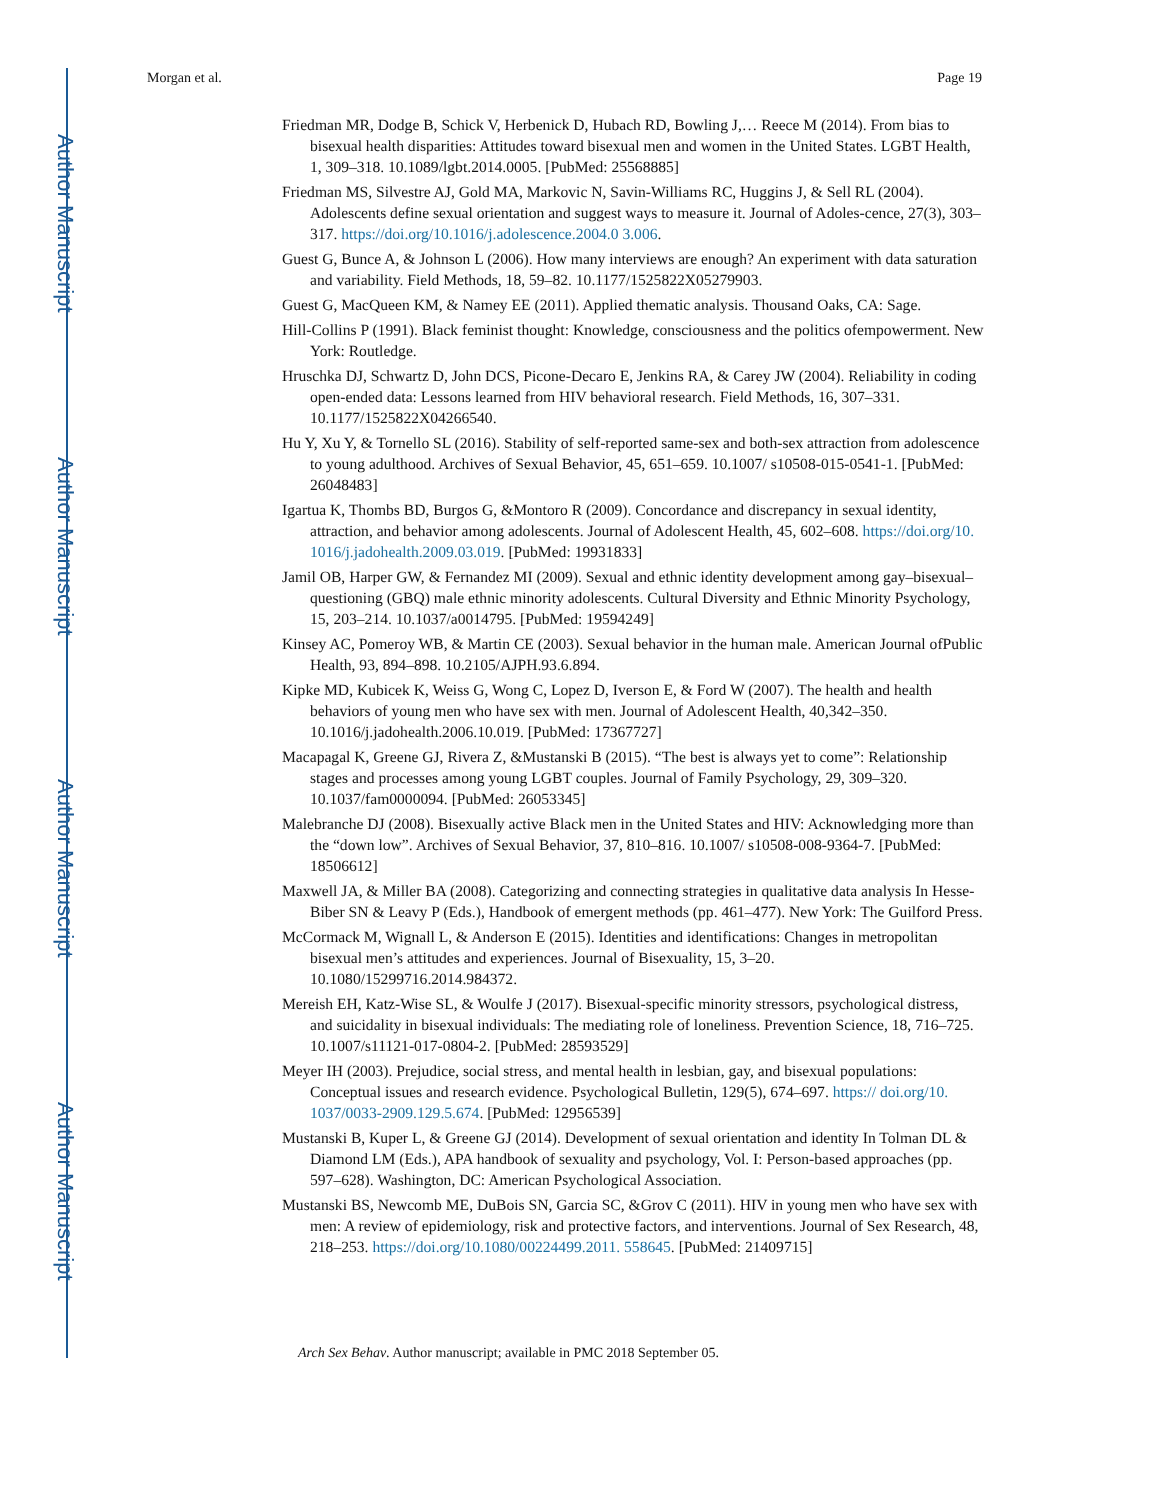Author Manuscript
Author Manuscript
Author Manuscript
Author Manuscript
Morgan et al. Page 19
Friedman MR, Dodge B, Schick V, Herbenick D, Hubach RD, Bowling J,… Reece M (2014). From bias to bisexual health disparities: Attitudes toward bisexual men and women in the United States. LGBT Health, 1, 309–318. 10.1089/lgbt.2014.0005. [PubMed: 25568885]
Friedman MS, Silvestre AJ, Gold MA, Markovic N, Savin-Williams RC, Huggins J, & Sell RL (2004). Adolescents define sexual orientation and suggest ways to measure it. Journal of Adoles-cence, 27(3), 303–317. https://doi.org/10.1016/j.adolescence.2004.0 3.006.
Guest G, Bunce A, & Johnson L (2006). How many interviews are enough? An experiment with data saturation and variability. Field Methods, 18, 59–82. 10.1177/1525822X05279903.
Guest G, MacQueen KM, & Namey EE (2011). Applied thematic analysis. Thousand Oaks, CA: Sage.
Hill-Collins P (1991). Black feminist thought: Knowledge, consciousness and the politics ofempowerment. New York: Routledge.
Hruschka DJ, Schwartz D, John DCS, Picone-Decaro E, Jenkins RA, & Carey JW (2004). Reliability in coding open-ended data: Lessons learned from HIV behavioral research. Field Methods, 16, 307–331. 10.1177/1525822X04266540.
Hu Y, Xu Y, & Tornello SL (2016). Stability of self-reported same-sex and both-sex attraction from adolescence to young adulthood. Archives of Sexual Behavior, 45, 651–659. 10.1007/ s10508-015-0541-1. [PubMed: 26048483]
Igartua K, Thombs BD, Burgos G, &Montoro R (2009). Concordance and discrepancy in sexual identity, attraction, and behavior among adolescents. Journal of Adolescent Health, 45, 602–608. https://doi.org/10. 1016/j.jadohealth.2009.03.019. [PubMed: 19931833]
Jamil OB, Harper GW, & Fernandez MI (2009). Sexual and ethnic identity development among gay–bisexual–questioning (GBQ) male ethnic minority adolescents. Cultural Diversity and Ethnic Minority Psychology, 15, 203–214. 10.1037/a0014795. [PubMed: 19594249]
Kinsey AC, Pomeroy WB, & Martin CE (2003). Sexual behavior in the human male. American Journal ofPublic Health, 93, 894–898. 10.2105/AJPH.93.6.894.
Kipke MD, Kubicek K, Weiss G, Wong C, Lopez D, Iverson E, & Ford W (2007). The health and health behaviors of young men who have sex with men. Journal of Adolescent Health, 40,342–350. 10.1016/j.jadohealth.2006.10.019. [PubMed: 17367727]
Macapagal K, Greene GJ, Rivera Z, &Mustanski B (2015). “The best is always yet to come”: Relationship stages and processes among young LGBT couples. Journal of Family Psychology, 29, 309–320. 10.1037/fam0000094. [PubMed: 26053345]
Malebranche DJ (2008). Bisexually active Black men in the United States and HIV: Acknowledging more than the “down low”. Archives of Sexual Behavior, 37, 810–816. 10.1007/ s10508-008-9364-7. [PubMed: 18506612]
Maxwell JA, & Miller BA (2008). Categorizing and connecting strategies in qualitative data analysis In Hesse-Biber SN & Leavy P (Eds.), Handbook of emergent methods (pp. 461–477). New York: The Guilford Press.
McCormack M, Wignall L, & Anderson E (2015). Identities and identifications: Changes in metropolitan bisexual men’s attitudes and experiences. Journal of Bisexuality, 15, 3–20. 10.1080/15299716.2014.984372.
Mereish EH, Katz-Wise SL, & Woulfe J (2017). Bisexual-specific minority stressors, psychological distress, and suicidality in bisexual individuals: The mediating role of loneliness. Prevention Science, 18, 716–725. 10.1007/s11121-017-0804-2. [PubMed: 28593529]
Meyer IH (2003). Prejudice, social stress, and mental health in lesbian, gay, and bisexual populations: Conceptual issues and research evidence. Psychological Bulletin, 129(5), 674–697. https:// doi.org/10. 1037/0033-2909.129.5.674. [PubMed: 12956539]
Mustanski B, Kuper L, & Greene GJ (2014). Development of sexual orientation and identity In Tolman DL & Diamond LM (Eds.), APA handbook of sexuality and psychology, Vol. I: Person-based approaches (pp. 597–628). Washington, DC: American Psychological Association.
Mustanski BS, Newcomb ME, DuBois SN, Garcia SC, &Grov C (2011). HIV in young men who have sex with men: A review of epidemiology, risk and protective factors, and interventions. Journal of Sex Research, 48, 218–253. https://doi.org/10.1080/00224499.2011. 558645. [PubMed: 21409715]
Arch Sex Behav. Author manuscript; available in PMC 2018 September 05.